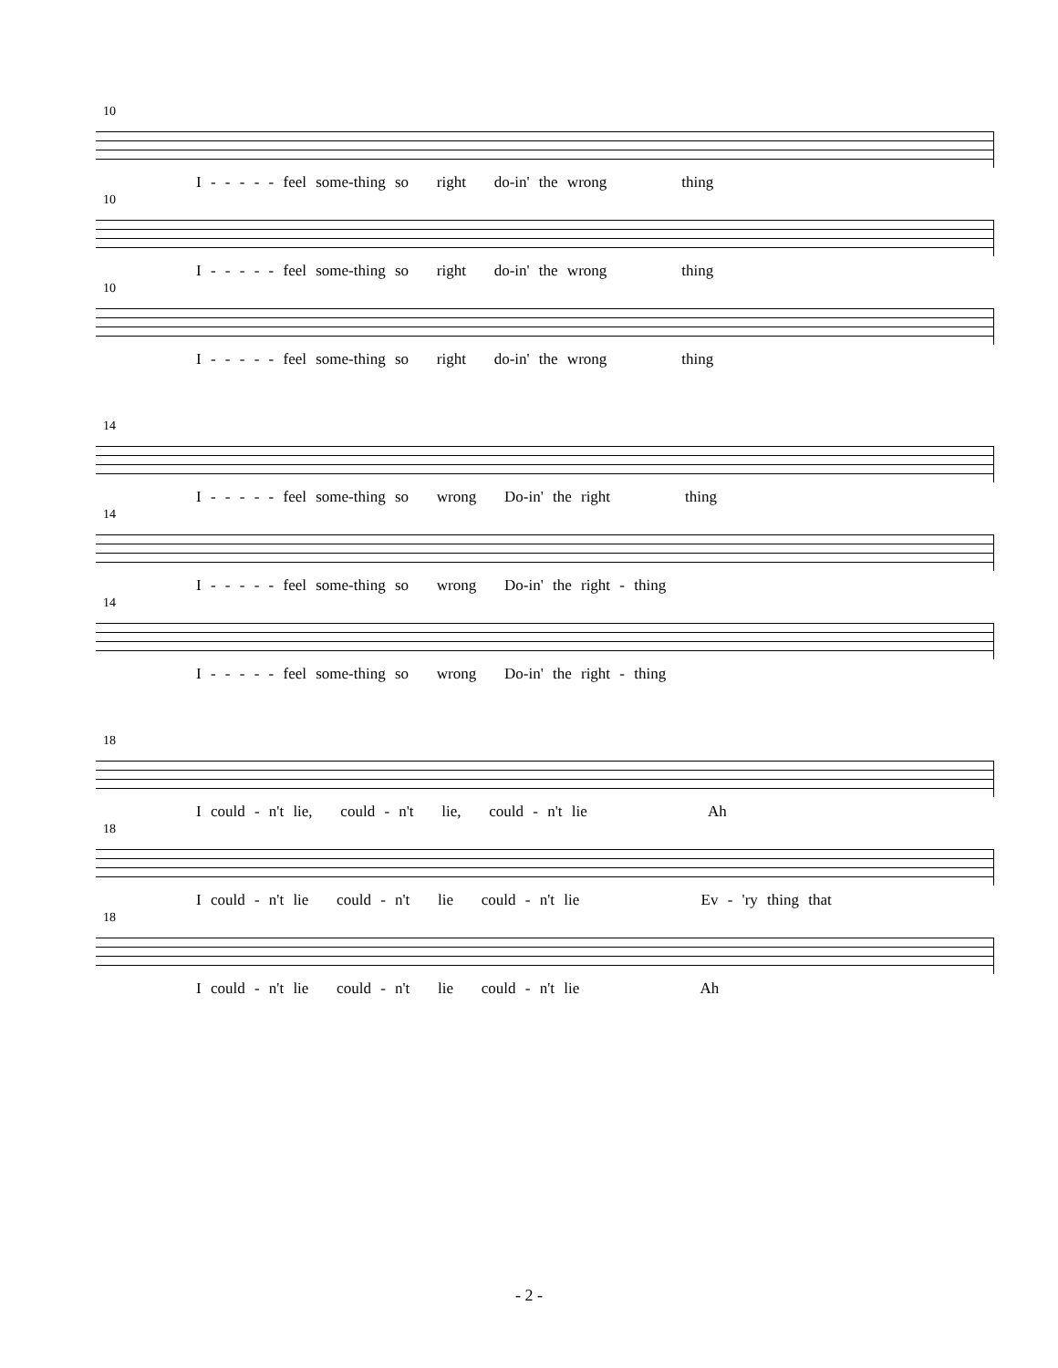10
I - - - - - feel some-thing so right do-in' the wrong thing
10
I - - - - - feel some-thing so right do-in' the wrong thing
10
I - - - - - feel some-thing so right do-in' the wrong thing
14
I - - - - - feel some-thing so wrong Do-in' the right thing
14
I - - - - - feel some-thing so wrong Do-in' the right - thing
14
I - - - - - feel some-thing so wrong Do-in' the right - thing
18
I could - n't lie, could - n't lie, could - n't lie Ah
18
I could - n't lie could - n't lie could - n't lie Ev - 'ry thing that
18
I could - n't lie could - n't lie could - n't lie Ah
- 2 -